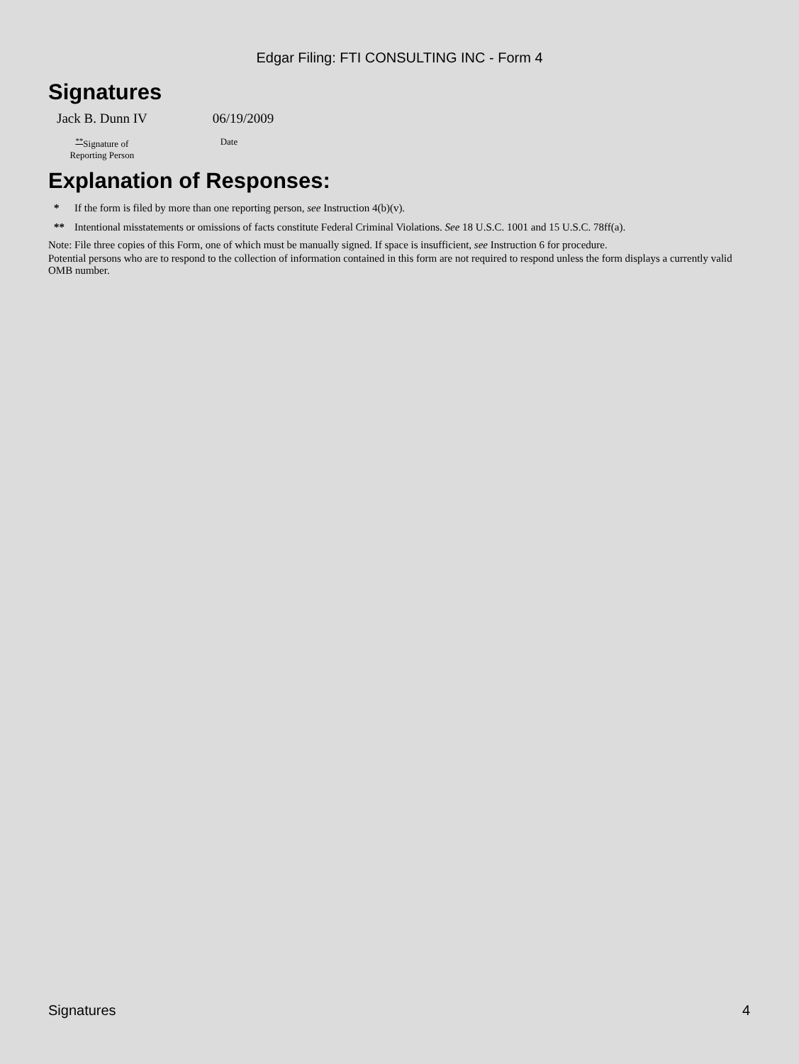Edgar Filing: FTI CONSULTING INC - Form 4
Signatures
| Jack B. Dunn IV | 06/19/2009 |
| <sup>**</sup> Signature of Reporting Person | Date |
Explanation of Responses:
| * | If the form is filed by more than one reporting person, see Instruction 4(b)(v). |
| ** | Intentional misstatements or omissions of facts constitute Federal Criminal Violations. See 18 U.S.C. 1001 and 15 U.S.C. 78ff(a). |
Note: File three copies of this Form, one of which must be manually signed. If space is insufficient, see Instruction 6 for procedure.
Potential persons who are to respond to the collection of information contained in this form are not required to respond unless the form displays a currently valid OMB number.
Signatures 4